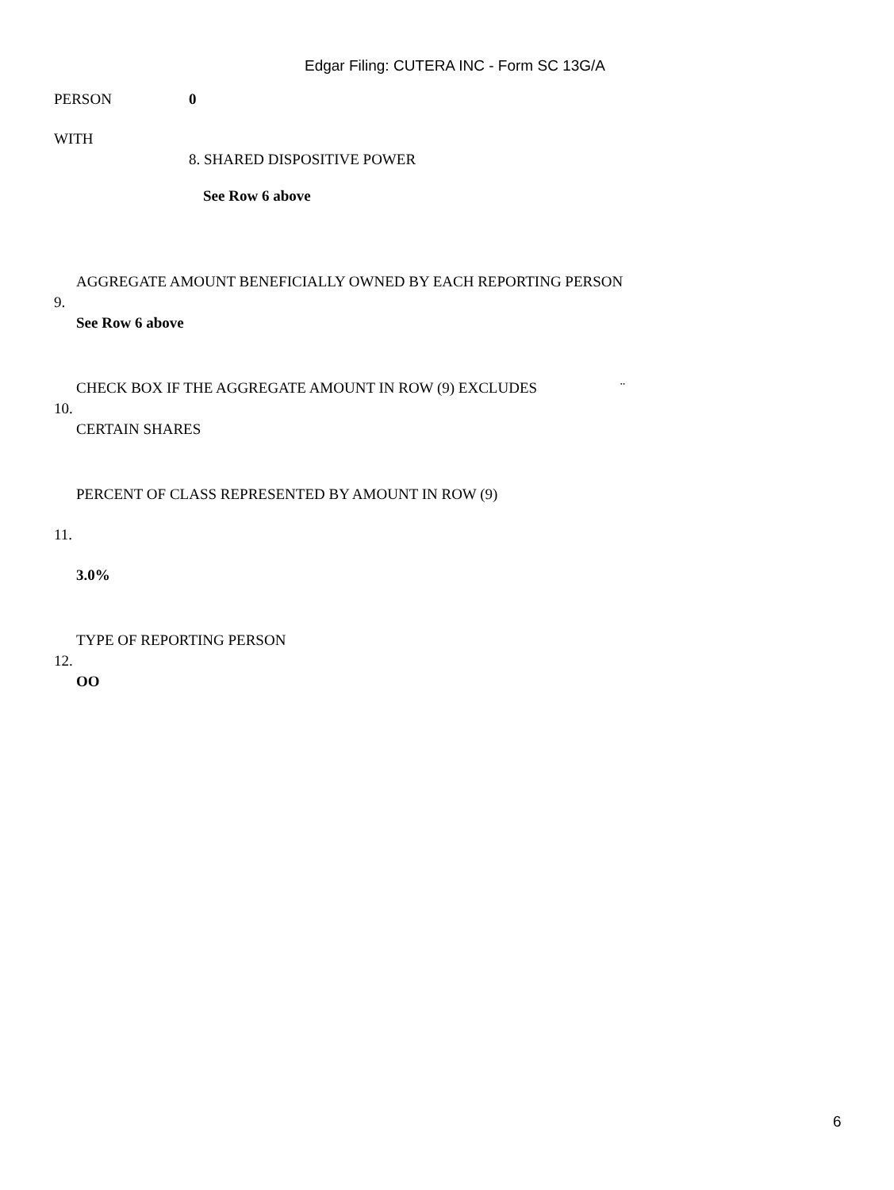Edgar Filing: CUTERA INC - Form SC 13G/A
| PERSON | 0 |
| WITH | 8. SHARED DISPOSITIVE POWER See Row 6 above |
| 9. | AGGREGATE AMOUNT BENEFICIALLY OWNED BY EACH REPORTING PERSON See Row 6 above |
| 10. | CHECK BOX IF THE AGGREGATE AMOUNT IN ROW (9) EXCLUDES ¨ CERTAIN SHARES |
| 11. | PERCENT OF CLASS REPRESENTED BY AMOUNT IN ROW (9) 3.0% |
| 12. | TYPE OF REPORTING PERSON OO |
6